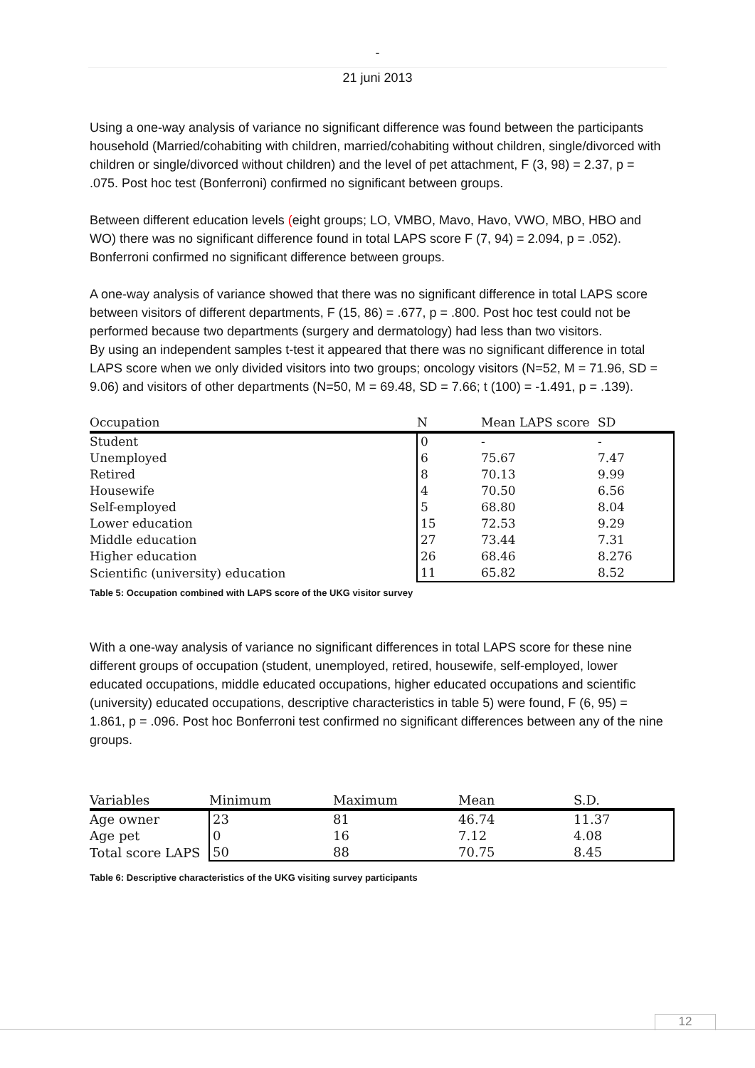-
21 juni 2013
Using a one-way analysis of variance no significant difference was found between the participants household (Married/cohabiting with children, married/cohabiting without children, single/divorced with children or single/divorced without children) and the level of pet attachment, F (3, 98) = 2.37, p = .075. Post hoc test (Bonferroni) confirmed no significant between groups.
Between different education levels (eight groups; LO, VMBO, Mavo, Havo, VWO, MBO, HBO and WO) there was no significant difference found in total LAPS score F (7, 94) = 2.094, p = .052). Bonferroni confirmed no significant difference between groups.
A one-way analysis of variance showed that there was no significant difference in total LAPS score between visitors of different departments, F (15, 86) = .677, p = .800. Post hoc test could not be performed because two departments (surgery and dermatology) had less than two visitors.
By using an independent samples t-test it appeared that there was no significant difference in total LAPS score when we only divided visitors into two groups; oncology visitors (N=52, M = 71.96, SD = 9.06) and visitors of other departments (N=50, M = 69.48, SD = 7.66; t (100) = -1.491, p = .139).
| Occupation | N | Mean LAPS score | SD |
| --- | --- | --- | --- |
| Student | 0 | - | - |
| Unemployed | 6 | 75.67 | 7.47 |
| Retired | 8 | 70.13 | 9.99 |
| Housewife | 4 | 70.50 | 6.56 |
| Self-employed | 5 | 68.80 | 8.04 |
| Lower education | 15 | 72.53 | 9.29 |
| Middle education | 27 | 73.44 | 7.31 |
| Higher education | 26 | 68.46 | 8.276 |
| Scientific (university) education | 11 | 65.82 | 8.52 |
Table 5: Occupation combined with LAPS score of the UKG visitor survey
With a one-way analysis of variance no significant differences in total LAPS score for these nine different groups of occupation (student, unemployed, retired, housewife, self-employed, lower educated occupations, middle educated occupations, higher educated occupations and scientific (university) educated occupations, descriptive characteristics in table 5) were found, F (6, 95) = 1.861, p = .096. Post hoc Bonferroni test confirmed no significant differences between any of the nine groups.
| Variables | Minimum | Maximum | Mean | S.D. |
| --- | --- | --- | --- | --- |
| Age owner | 23 | 81 | 46.74 | 11.37 |
| Age pet | 0 | 16 | 7.12 | 4.08 |
| Total score LAPS | 50 | 88 | 70.75 | 8.45 |
Table 6: Descriptive characteristics of the UKG visiting survey participants
12